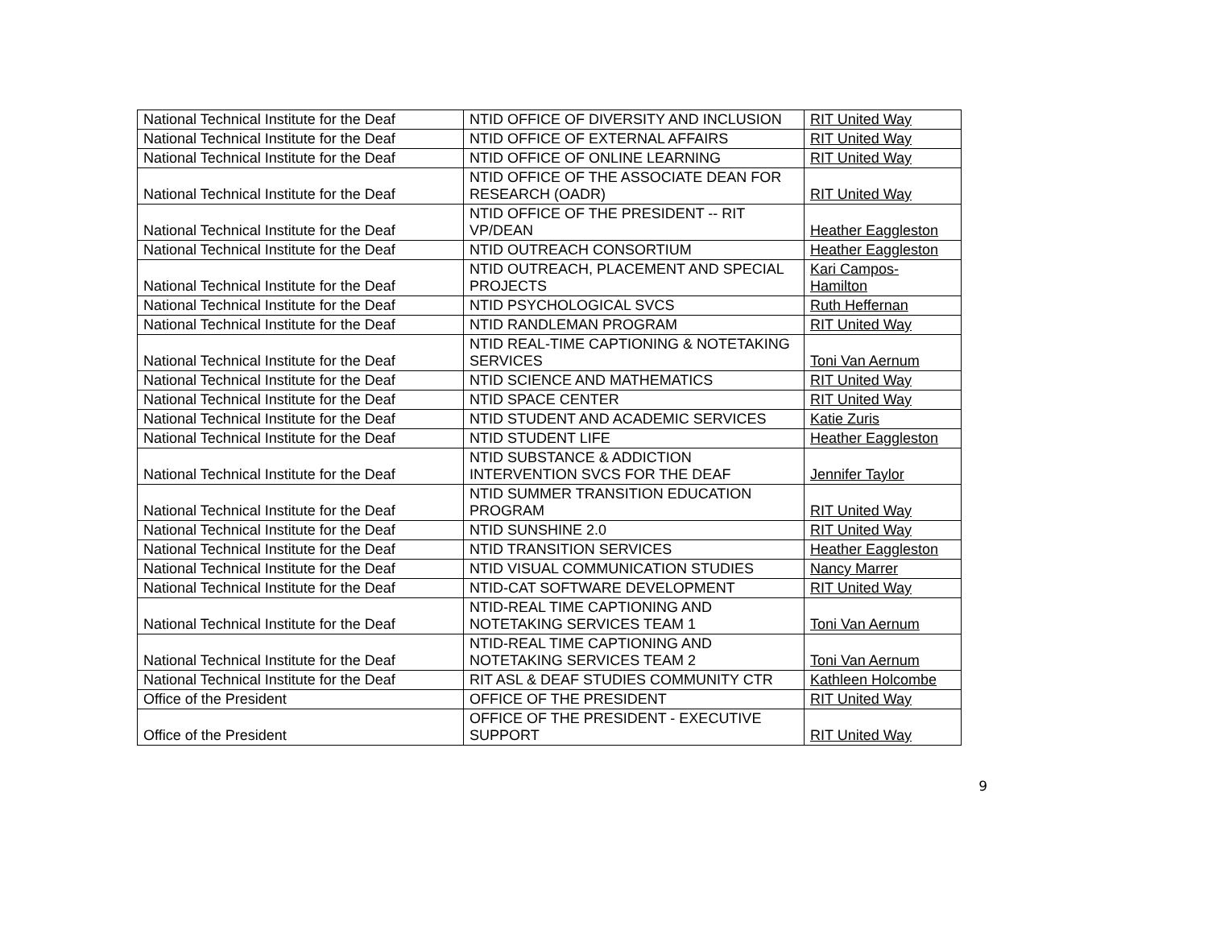| National Technical Institute for the Deaf | NTID OFFICE OF DIVERSITY AND INCLUSION | RIT United Way |
| National Technical Institute for the Deaf | NTID OFFICE OF EXTERNAL AFFAIRS | RIT United Way |
| National Technical Institute for the Deaf | NTID OFFICE OF ONLINE LEARNING | RIT United Way |
| National Technical Institute for the Deaf | NTID OFFICE OF THE ASSOCIATE DEAN FOR RESEARCH (OADR) | RIT United Way |
| National Technical Institute for the Deaf | NTID OFFICE OF THE PRESIDENT -- RIT VP/DEAN | Heather Eaggleston |
| National Technical Institute for the Deaf | NTID OUTREACH CONSORTIUM | Heather Eaggleston |
| National Technical Institute for the Deaf | NTID OUTREACH, PLACEMENT AND SPECIAL PROJECTS | Kari Campos-Hamilton |
| National Technical Institute for the Deaf | NTID PSYCHOLOGICAL SVCS | Ruth Heffernan |
| National Technical Institute for the Deaf | NTID RANDLEMAN PROGRAM | RIT United Way |
| National Technical Institute for the Deaf | NTID REAL-TIME CAPTIONING & NOTETAKING SERVICES | Toni Van Aernum |
| National Technical Institute for the Deaf | NTID SCIENCE AND MATHEMATICS | RIT United Way |
| National Technical Institute for the Deaf | NTID SPACE CENTER | RIT United Way |
| National Technical Institute for the Deaf | NTID STUDENT AND ACADEMIC SERVICES | Katie Zuris |
| National Technical Institute for the Deaf | NTID STUDENT LIFE | Heather Eaggleston |
| National Technical Institute for the Deaf | NTID SUBSTANCE & ADDICTION INTERVENTION SVCS FOR THE DEAF | Jennifer Taylor |
| National Technical Institute for the Deaf | NTID SUMMER TRANSITION EDUCATION PROGRAM | RIT United Way |
| National Technical Institute for the Deaf | NTID SUNSHINE 2.0 | RIT United Way |
| National Technical Institute for the Deaf | NTID TRANSITION SERVICES | Heather Eaggleston |
| National Technical Institute for the Deaf | NTID VISUAL COMMUNICATION STUDIES | Nancy Marrer |
| National Technical Institute for the Deaf | NTID-CAT SOFTWARE DEVELOPMENT | RIT United Way |
| National Technical Institute for the Deaf | NTID-REAL TIME CAPTIONING AND NOTETAKING SERVICES TEAM 1 | Toni Van Aernum |
| National Technical Institute for the Deaf | NTID-REAL TIME CAPTIONING AND NOTETAKING SERVICES TEAM 2 | Toni Van Aernum |
| National Technical Institute for the Deaf | RIT ASL & DEAF STUDIES COMMUNITY CTR | Kathleen Holcombe |
| Office of the President | OFFICE OF THE PRESIDENT | RIT United Way |
| Office of the President | OFFICE OF THE PRESIDENT - EXECUTIVE SUPPORT | RIT United Way |
9